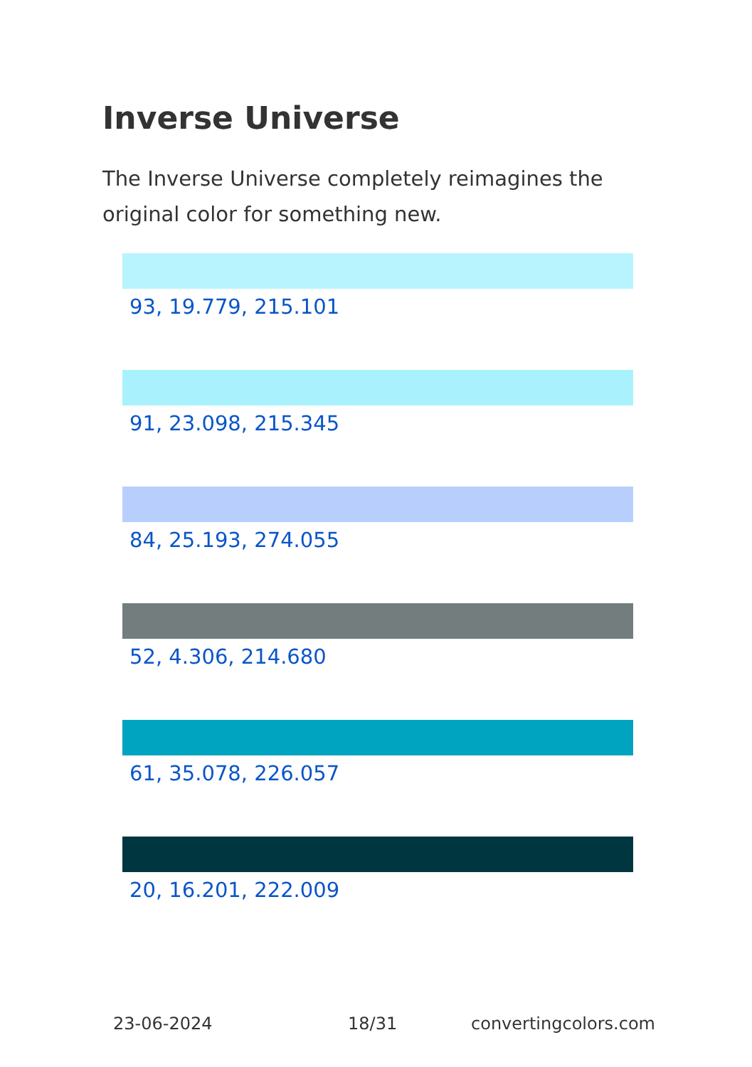Inverse Universe
The Inverse Universe completely reimagines the original color for something new.
93, 19.779, 215.101
91, 23.098, 215.345
84, 25.193, 274.055
52, 4.306, 214.680
61, 35.078, 226.057
20, 16.201, 222.009
23-06-2024 18/31 convertingcolors.com